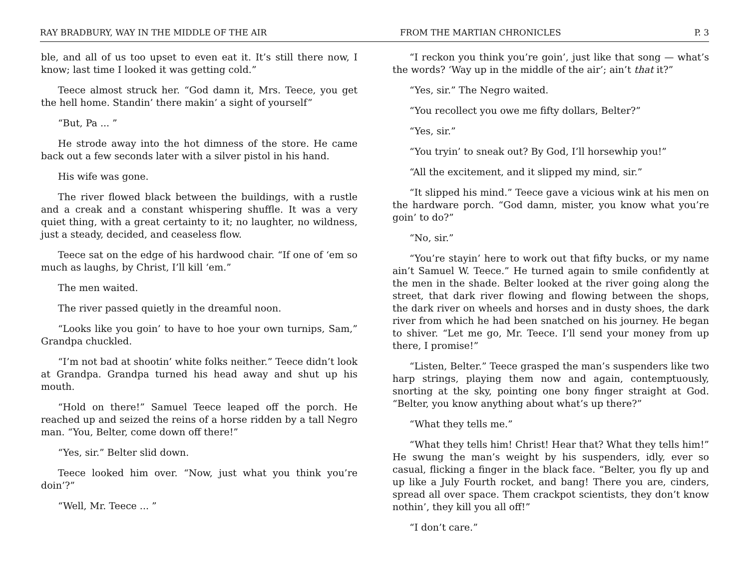RAY BRADBURY, WAY IN THE MIDDLE OF THE AIR FROM THE MARTIAN CHRONICLES P. 3
ble, and all of us too upset to even eat it. It’s still there now, I know; last time I looked it was getting cold.”
Teece almost struck her. “God damn it, Mrs. Teece, you get the hell home. Standin’ there makin’ a sight of yourself”
“But, Pa ... ”
He strode away into the hot dimness of the store. He came back out a few seconds later with a silver pistol in his hand.
His wife was gone.
The river flowed black between the buildings, with a rustle and a creak and a constant whispering shuffle. It was a very quiet thing, with a great certainty to it; no laughter, no wildness, just a steady, decided, and ceaseless flow.
Teece sat on the edge of his hardwood chair. “If one of ‘em so much as laughs, by Christ, I’ll kill ‘em.”
The men waited.
The river passed quietly in the dreamful noon.
“Looks like you goin’ to have to hoe your own turnips, Sam,” Grandpa chuckled.
“I’m not bad at shootin’ white folks neither.” Teece didn’t look at Grandpa. Grandpa turned his head away and shut up his mouth.
“Hold on there!” Samuel Teece leaped off the porch. He reached up and seized the reins of a horse ridden by a tall Negro man. “You, Belter, come down off there!”
“Yes, sir.” Belter slid down.
Teece looked him over. “Now, just what you think you’re doin’?”
“Well, Mr. Teece ... ”
“I reckon you think you’re goin’, just like that song — what’s the words? ‘Way up in the middle of the air’; ain’t that it?”
“Yes, sir.” The Negro waited.
“You recollect you owe me fifty dollars, Belter?”
“Yes, sir.”
“You tryin’ to sneak out? By God, I’ll horsewhip you!”
“All the excitement, and it slipped my mind, sir.”
“It slipped his mind.” Teece gave a vicious wink at his men on the hardware porch. “God damn, mister, you know what you’re goin’ to do?”
“No, sir.”
“You’re stayin’ here to work out that fifty bucks, or my name ain’t Samuel W. Teece.” He turned again to smile confidently at the men in the shade. Belter looked at the river going along the street, that dark river flowing and flowing between the shops, the dark river on wheels and horses and in dusty shoes, the dark river from which he had been snatched on his journey. He began to shiver. “Let me go, Mr. Teece. I’ll send your money from up there, I promise!”
“Listen, Belter.” Teece grasped the man’s suspenders like two harp strings, playing them now and again, contemptuously, snorting at the sky, pointing one bony finger straight at God. “Belter, you know anything about what’s up there?”
“What they tells me.”
“What they tells him! Christ! Hear that? What they tells him!” He swung the man’s weight by his suspenders, idly, ever so casual, flicking a finger in the black face. “Belter, you fly up and up like a July Fourth rocket, and bang! There you are, cinders, spread all over space. Them crackpot scientists, they don’t know nothin’, they kill you all off!”
“I don’t care.”